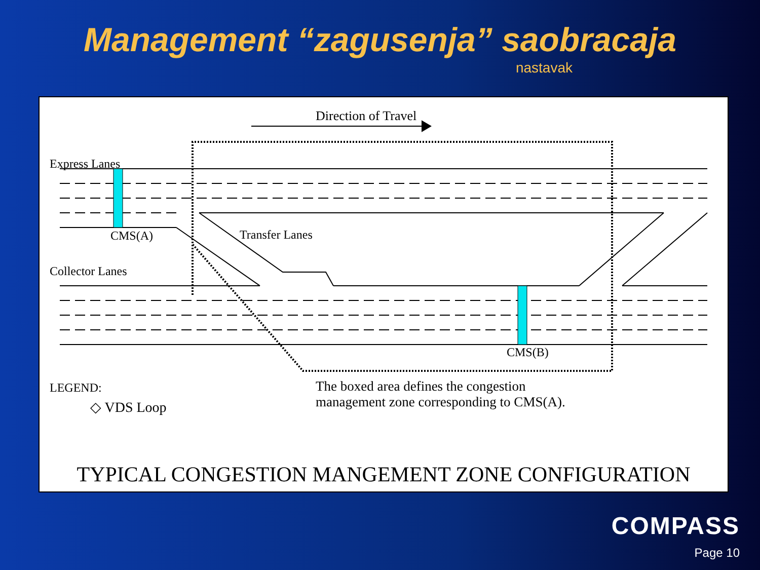Management “zagusenja” saobracaja
nastavak
Direction of Travel
Express Lanes
CMS(A) Transfer Lanes
Collector Lanes
CMS(B)
LEGEND:
◇ VDS Loop
The boxed area defines the congestion management zone corresponding to CMS(A).
TYPICAL CONGESTION MANGEMENT ZONE CONFIGURATION
COMPASS
Page 10